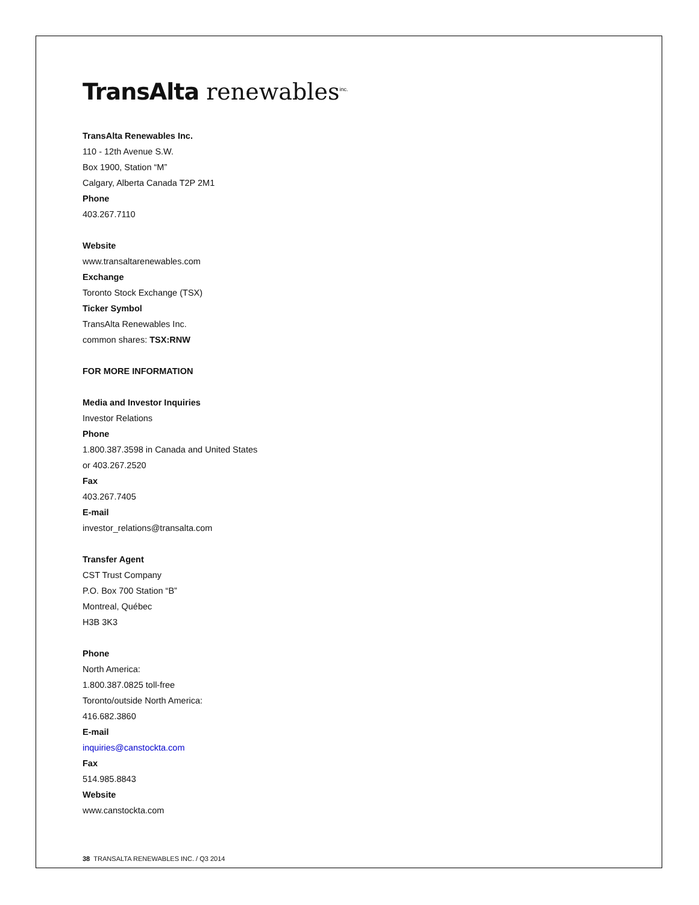TransAlta renewables<sup>inc.</sup>
TransAlta Renewables Inc.
110 - 12th Avenue S.W.
Box 1900, Station “M”
Calgary, Alberta Canada T2P 2M1
Phone
403.267.7110
Website
www.transaltarenewables.com
Exchange
Toronto Stock Exchange (TSX)
Ticker Symbol
TransAlta Renewables Inc.
common shares: TSX:RNW
FOR MORE INFORMATION
Media and Investor Inquiries
Investor Relations
Phone
1.800.387.3598 in Canada and United States
or 403.267.2520
Fax
403.267.7405
E-mail
investor_relations@transalta.com
Transfer Agent
CST Trust Company
P.O. Box 700 Station “B”
Montreal, Québec
H3B 3K3
Phone
North America:
1.800.387.0825 toll-free
Toronto/outside North America:
416.682.3860
E-mail
inquiries@canstockta.com
Fax
514.985.8843
Website
www.canstockta.com
38 TRANSALTA RENEWABLES INC. / Q3 2014